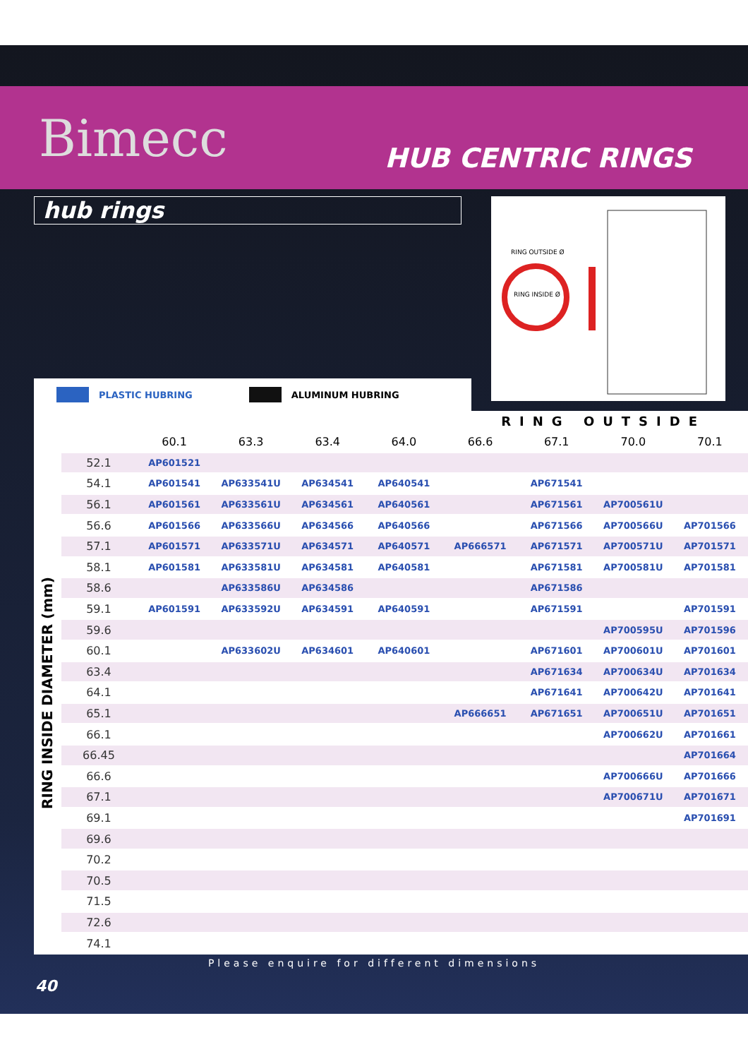Bimecc
HUB CENTRIC RINGS
hub rings
RING OUTSIDE Ø
RING INSIDE Ø
PLASTIC HUBRING ALUMINUM HUBRING
RING OUTSIDE
RING INSIDE DIAMETER (mm)
| | 60.1 | 63.3 | 63.4 | 64.0 | 66.6 | 67.1 | 70.0 | 70.1 |
| --- | --- | --- | --- | --- | --- | --- | --- | --- |
| 52.1 | AP601521 | | | | | | | |
| 54.1 | AP601541 | AP633541U | AP634541 | AP640541 | | AP671541 | | |
| 56.1 | AP601561 | AP633561U | AP634561 | AP640561 | | AP671561 | AP700561U | |
| 56.6 | AP601566 | AP633566U | AP634566 | AP640566 | | AP671566 | AP700566U | AP701566 |
| 57.1 | AP601571 | AP633571U | AP634571 | AP640571 | AP666571 | AP671571 | AP700571U | AP701571 |
| 58.1 | AP601581 | AP633581U | AP634581 | AP640581 | | AP671581 | AP700581U | AP701581 |
| 58.6 | | AP633586U | AP634586 | | | AP671586 | | |
| 59.1 | AP601591 | AP633592U | AP634591 | AP640591 | | AP671591 | | AP701591 |
| 59.6 | | | | | | | AP700595U | AP701596 |
| 60.1 | | AP633602U | AP634601 | AP640601 | | AP671601 | AP700601U | AP701601 |
| 63.4 | | | | | | AP671634 | AP700634U | AP701634 |
| 64.1 | | | | | | AP671641 | AP700642U | AP701641 |
| 65.1 | | | | | AP666651 | AP671651 | AP700651U | AP701651 |
| 66.1 | | | | | | | AP700662U | AP701661 |
| 66.45 | | | | | | | | AP701664 |
| 66.6 | | | | | | | AP700666U | AP701666 |
| 67.1 | | | | | | | AP700671U | AP701671 |
| 69.1 | | | | | | | | AP701691 |
| 69.6 | | | | | | | | |
| 70.2 | | | | | | | | |
| 70.5 | | | | | | | | |
| 71.5 | | | | | | | | |
| 72.6 | | | | | | | | |
| 74.1 | | | | | | | | |
Please enquire for different dimensions
40